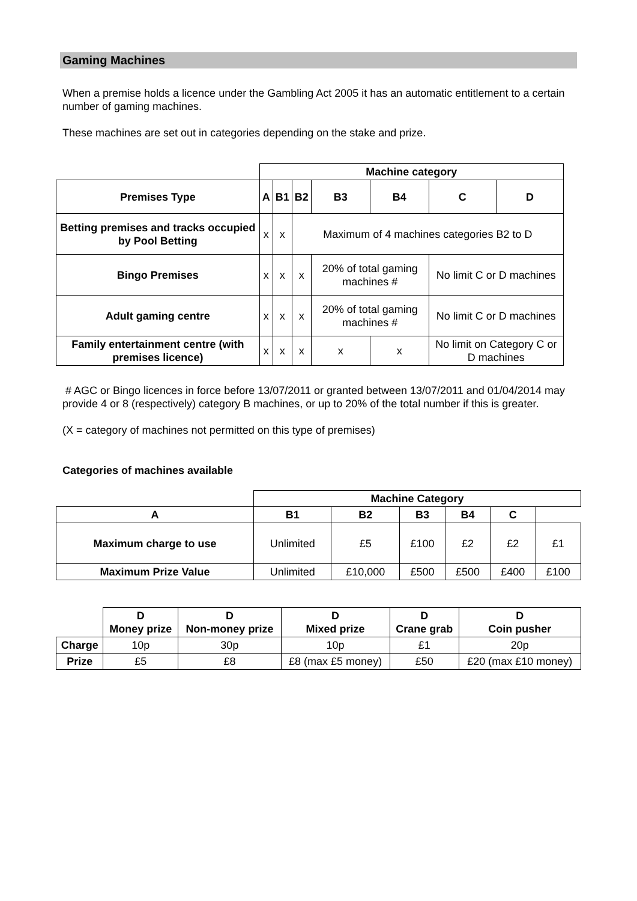Gaming Machines
When a premise holds a licence under the Gambling Act 2005 it has an automatic entitlement to a certain number of gaming machines.
These machines are set out in categories depending on the stake and prize.
| | Machine category | | | | | | |
| Premises Type | A | B1 | B2 | B3 | B4 | C | D |
| Betting premises and tracks occupied by Pool Betting | x | x | Maximum of 4 machines categories B2 to D | | | | |
| Bingo Premises | x | x | x | 20% of total gaming machines # | | No limit C or D machines | |
| Adult gaming centre | x | x | x | 20% of total gaming machines # | | No limit C or D machines | |
| Family entertainment centre (with premises licence) | x | x | x | x | x | No limit on Category C or D machines | |
# AGC or Bingo licences in force before 13/07/2011 or granted between 13/07/2011 and 01/04/2014 may provide 4 or 8 (respectively) category B machines, or up to 20% of the total number if this is greater.
(X = category of machines not permitted on this type of premises)
Categories of machines available
| | Machine Category | | | | | |
| A | B1 | B2 | B3 | B4 | C | |
| Maximum charge to use | Unlimited | £5 | £100 | £2 | £2 | £1 |
| Maximum Prize Value | Unlimited | £10,000 | £500 | £500 | £400 | £100 |
| | D Money prize | D Non-money prize | D Mixed prize | D Crane grab | D Coin pusher |
| Charge | 10p | 30p | 10p | £1 | 20p |
| Prize | £5 | £8 | £8 (max £5 money) | £50 | £20 (max £10 money) |